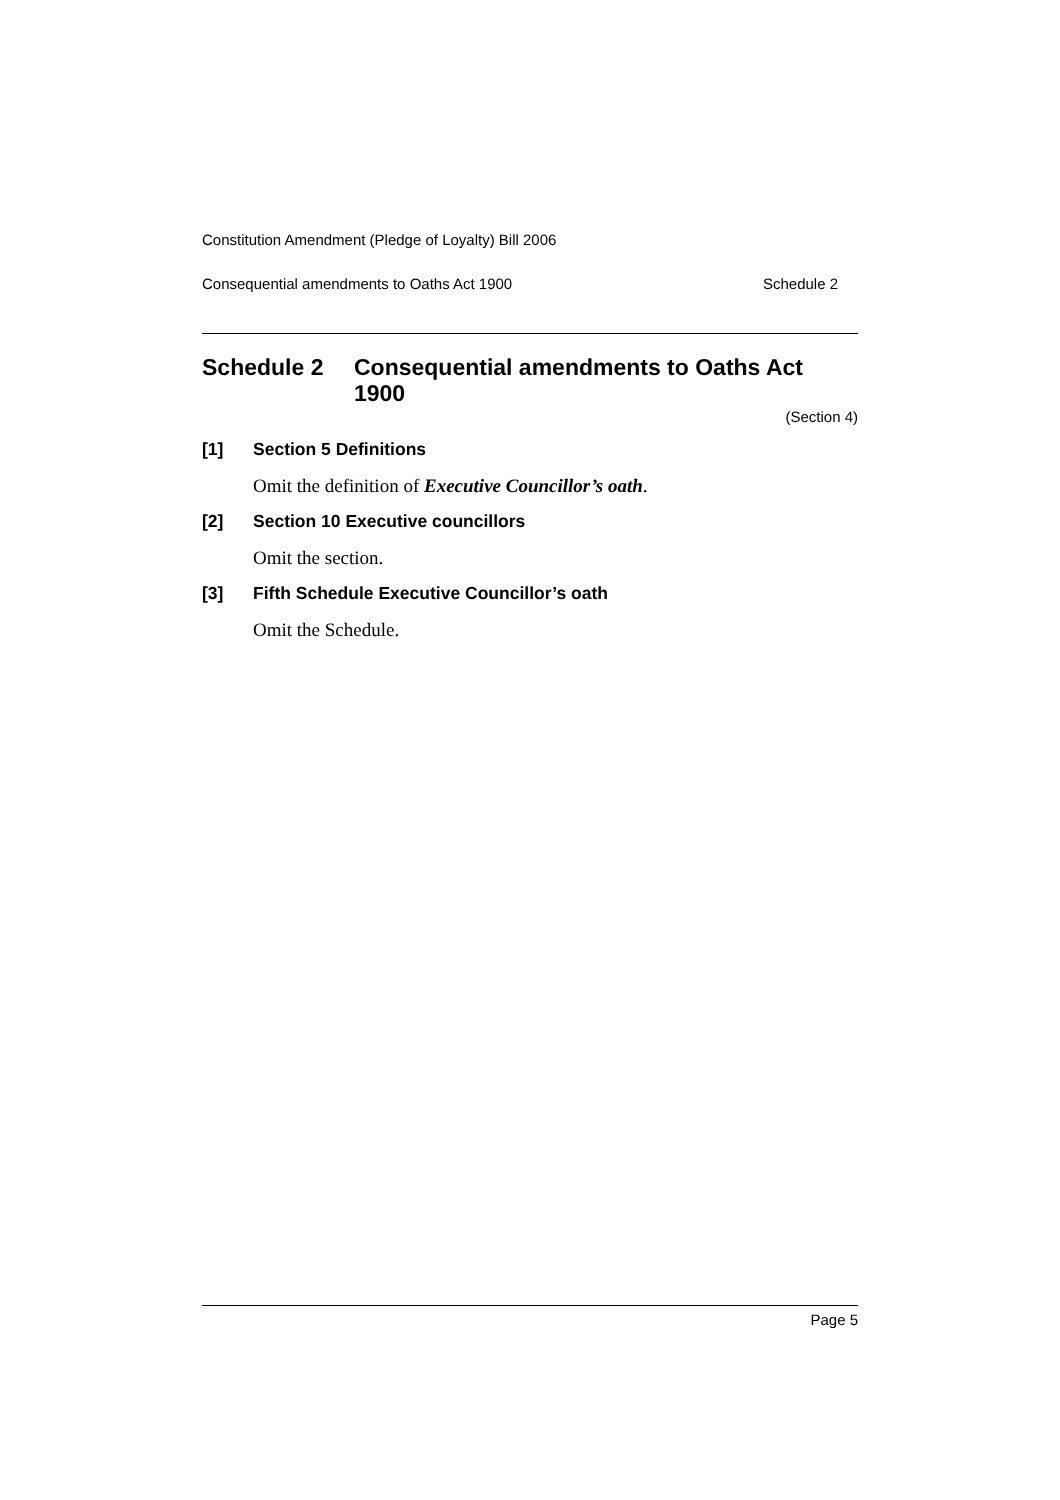Constitution Amendment (Pledge of Loyalty) Bill 2006
Consequential amendments to Oaths Act 1900 Schedule 2
Schedule 2 Consequential amendments to Oaths Act 1900
(Section 4)
[1] Section 5 Definitions
Omit the definition of Executive Councillor’s oath.
[2] Section 10 Executive councillors
Omit the section.
[3] Fifth Schedule Executive Councillor’s oath
Omit the Schedule.
Page 5